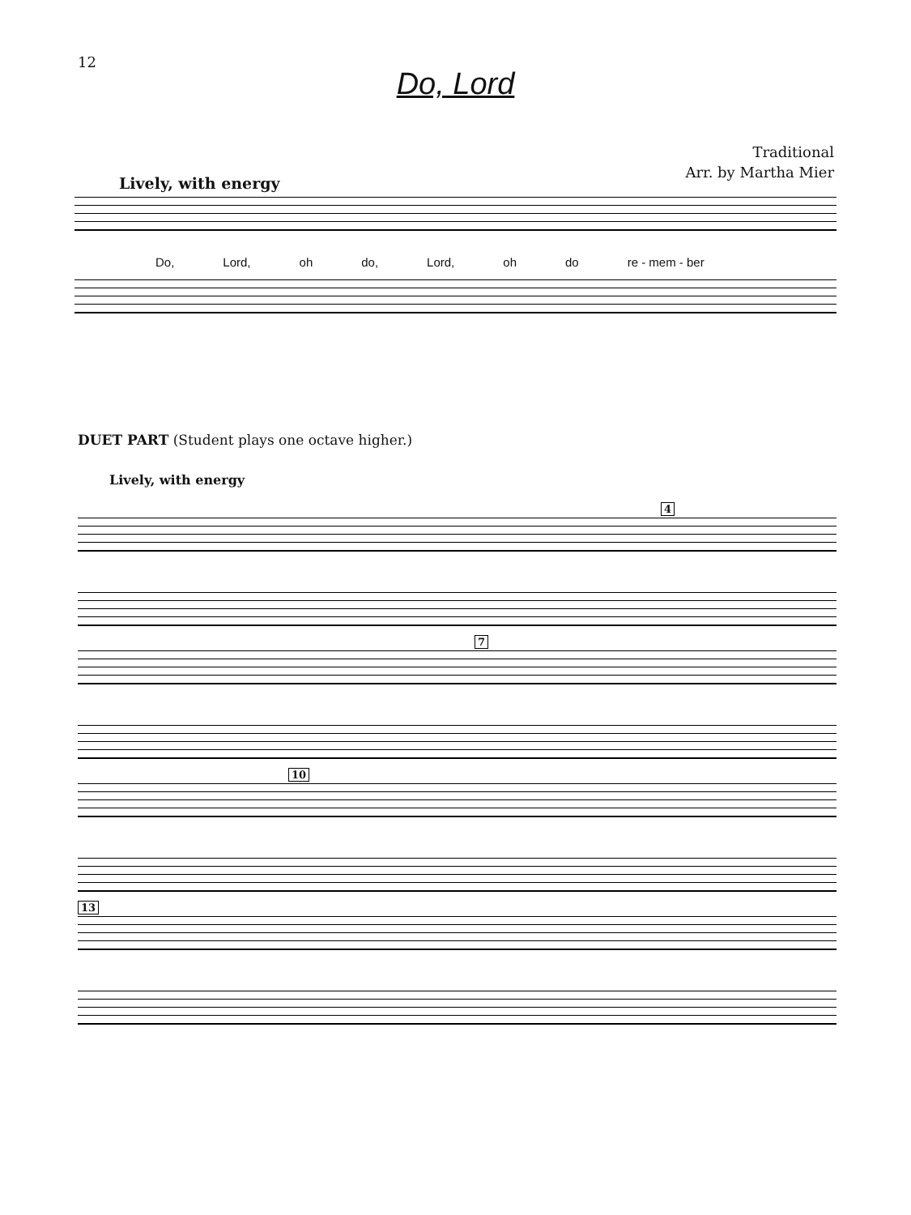12
Do, Lord
Traditional
Arr. by Martha Mier
Lively, with energy
Do, Lord, oh do, Lord, oh do re - mem - ber
DUET PART (Student plays one octave higher.)
Lively, with energy
4
7
10
13